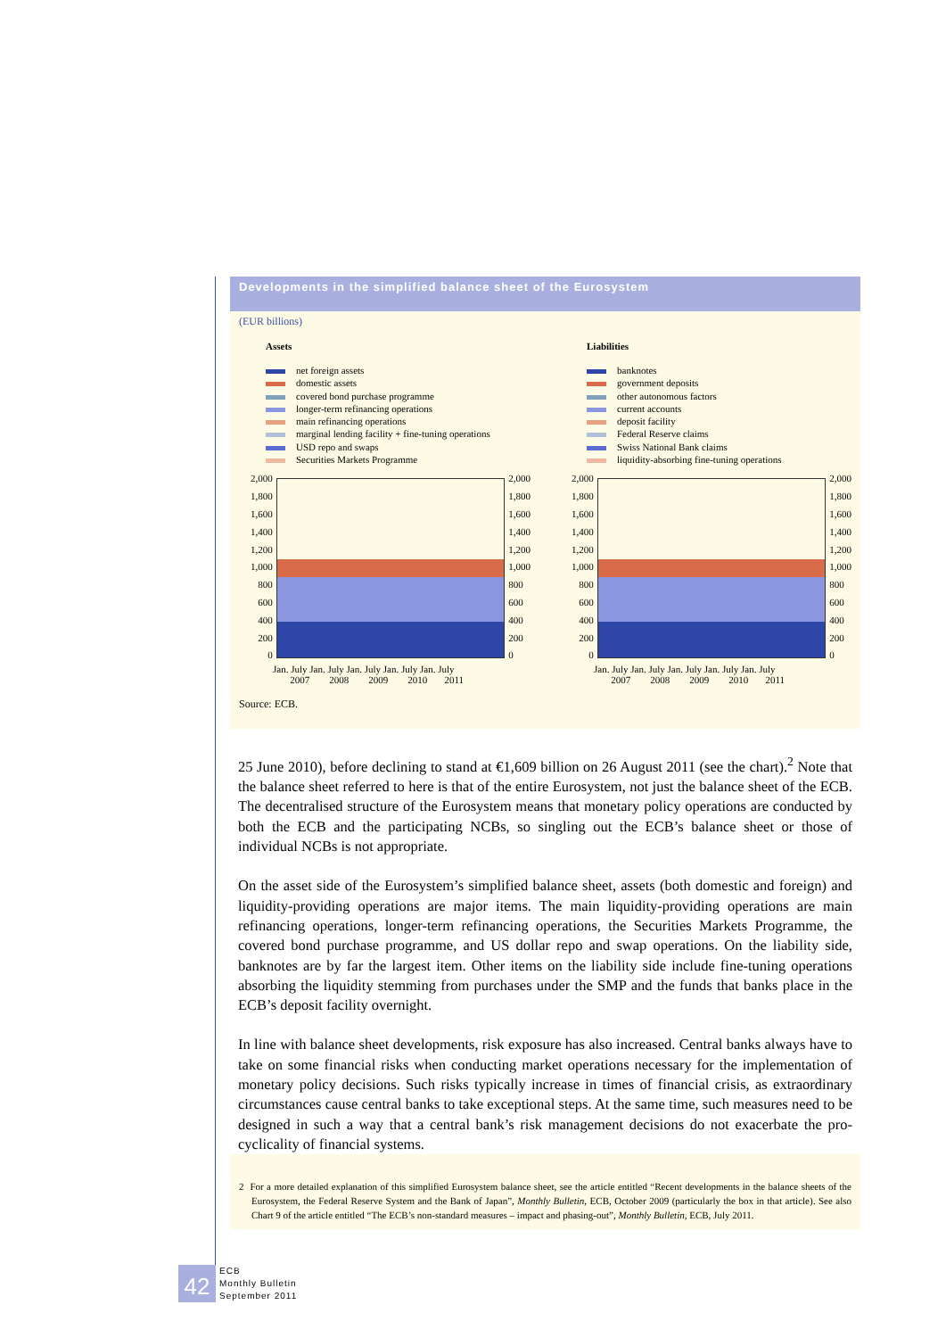Developments in the simplified balance sheet of the Eurosystem
(EUR billions)
Assets
net foreign assets
domestic assets
covered bond purchase programme
longer-term refinancing operations
main refinancing operations
marginal lending facility + fine-tuning operations
USD repo and swaps
Securities Markets Programme
2,000
1,800
1,600
1,400
1,200
1,000
800
600
400
200
0
2,000
1,800
1,600
1,400
1,200
1,000
800
600
400
200
0
Jan. July Jan. July Jan. July Jan. July Jan. July
2007 2008 2009 2010 2011
Liabilities
banknotes
government deposits
other autonomous factors
current accounts
deposit facility
Federal Reserve claims
Swiss National Bank claims
liquidity-absorbing fine-tuning operations
2,000
1,800
1,600
1,400
1,200
1,000
800
600
400
200
0
2,000
1,800
1,600
1,400
1,200
1,000
800
600
400
200
0
Jan. July Jan. July Jan. July Jan. July Jan. July
2007 2008 2009 2010 2011
Source: ECB.
25 June 2010), before declining to stand at €1,609 billion on 26 August 2011 (see the chart).<sup>2</sup> Note that the balance sheet referred to here is that of the entire Eurosystem, not just the balance sheet of the ECB. The decentralised structure of the Eurosystem means that monetary policy operations are conducted by both the ECB and the participating NCBs, so singling out the ECB’s balance sheet or those of individual NCBs is not appropriate.
On the asset side of the Eurosystem’s simplified balance sheet, assets (both domestic and foreign) and liquidity-providing operations are major items. The main liquidity-providing operations are main refinancing operations, longer-term refinancing operations, the Securities Markets Programme, the covered bond purchase programme, and US dollar repo and swap operations. On the liability side, banknotes are by far the largest item. Other items on the liability side include fine-tuning operations absorbing the liquidity stemming from purchases under the SMP and the funds that banks place in the ECB’s deposit facility overnight.
In line with balance sheet developments, risk exposure has also increased. Central banks always have to take on some financial risks when conducting market operations necessary for the implementation of monetary policy decisions. Such risks typically increase in times of financial crisis, as extraordinary circumstances cause central banks to take exceptional steps. At the same time, such measures need to be designed in such a way that a central bank’s risk management decisions do not exacerbate the pro-cyclicality of financial systems.
2 For a more detailed explanation of this simplified Eurosystem balance sheet, see the article entitled “Recent developments in the balance sheets of the Eurosystem, the Federal Reserve System and the Bank of Japan”, Monthly Bulletin, ECB, October 2009 (particularly the box in that article). See also Chart 9 of the article entitled “The ECB’s non-standard measures – impact and phasing-out”, Monthly Bulletin, ECB, July 2011.
42
ECB
Monthly Bulletin
September 2011